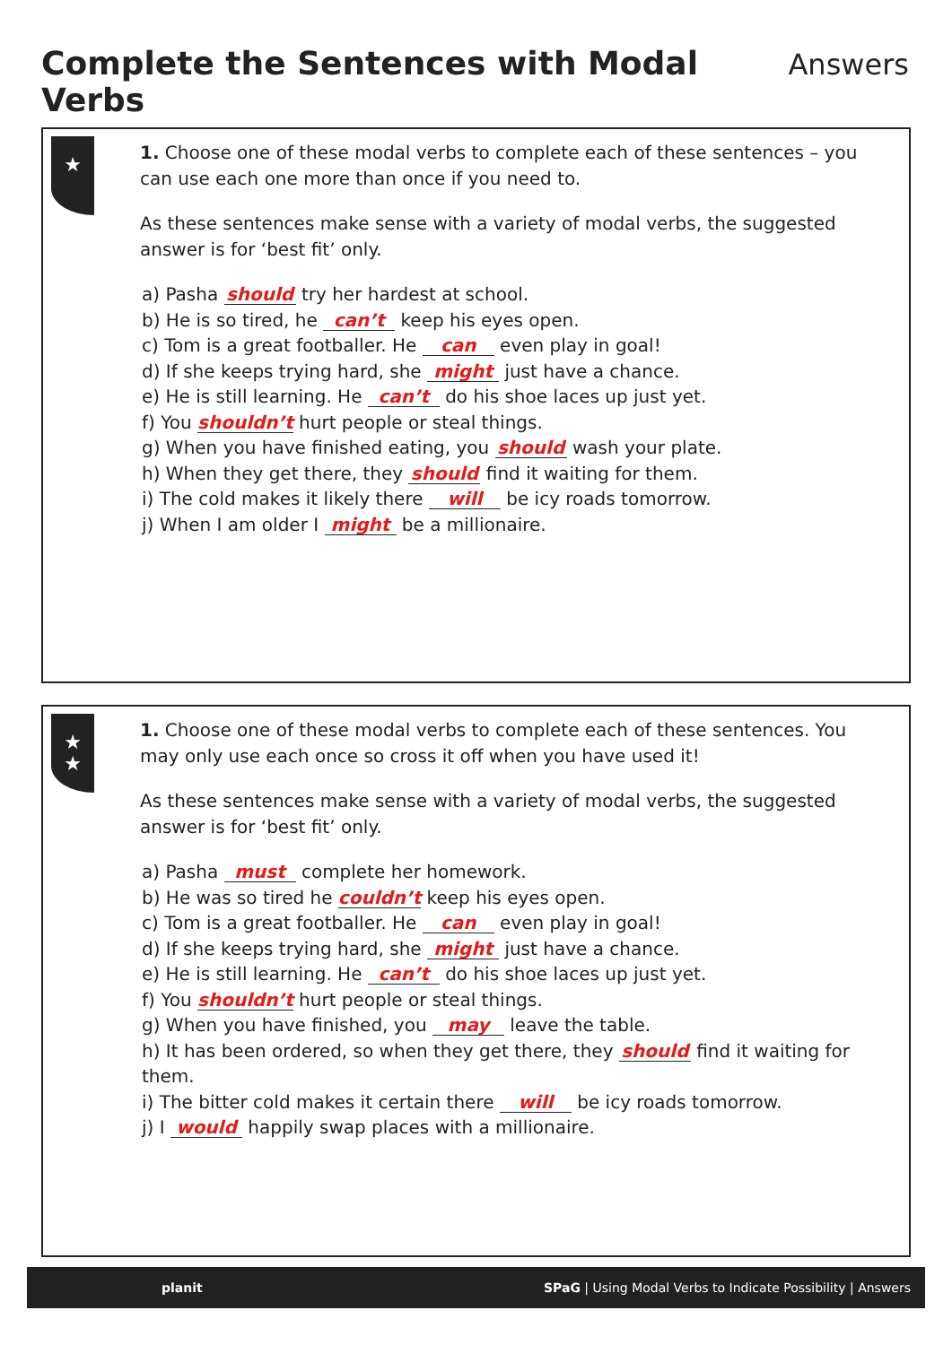Complete the Sentences with Modal Verbs
Answers
★
1. Choose one of these modal verbs to complete each of these sentences – you can use each one more than once if you need to.
As these sentences make sense with a variety of modal verbs, the suggested answer is for ‘best fit’ only.
a) Pasha should try her hardest at school.
b) He is so tired, he can’t keep his eyes open.
c) Tom is a great footballer. He can even play in goal!
d) If she keeps trying hard, she might just have a chance.
e) He is still learning. He can’t do his shoe laces up just yet.
f) You shouldn’t hurt people or steal things.
g) When you have finished eating, you should wash your plate.
h) When they get there, they should find it waiting for them.
i) The cold makes it likely there will be icy roads tomorrow.
j) When I am older I might be a millionaire.
★
★
1. Choose one of these modal verbs to complete each of these sentences. You may only use each once so cross it off when you have used it!
As these sentences make sense with a variety of modal verbs, the suggested answer is for ‘best fit’ only.
a) Pasha must complete her homework.
b) He was so tired he couldn’t keep his eyes open.
c) Tom is a great footballer. He can even play in goal!
d) If she keeps trying hard, she might just have a chance.
e) He is still learning. He can’t do his shoe laces up just yet.
f) You shouldn’t hurt people or steal things.
g) When you have finished, you may leave the table.
h) It has been ordered, so when they get there, they should find it waiting for them.
i) The bitter cold makes it certain there will be icy roads tomorrow.
j) I would happily swap places with a millionaire.
planit SPaG | Using Modal Verbs to Indicate Possibility | Answers